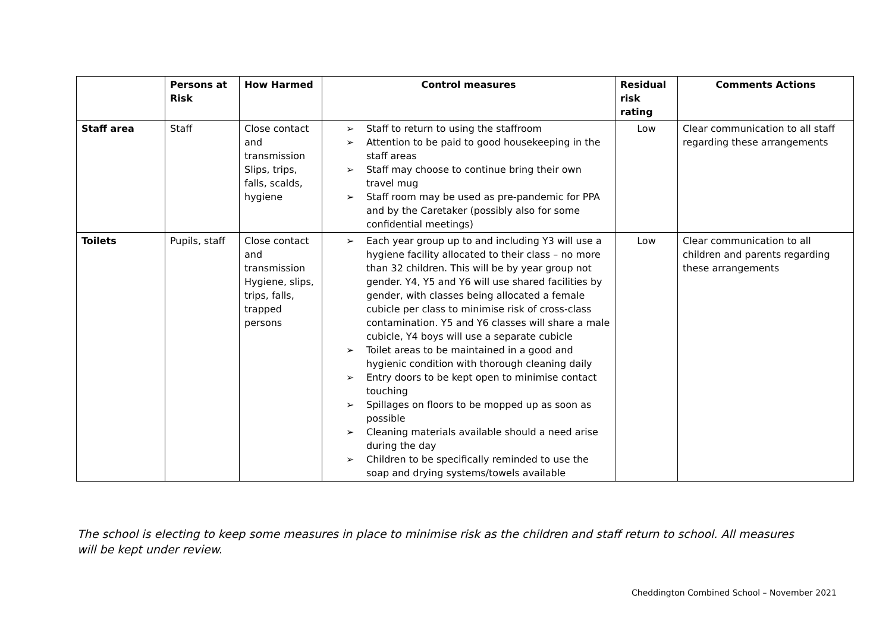| | Persons at Risk | How Harmed | Control measures | Residual risk rating | Comments Actions |
| --- | --- | --- | --- | --- | --- |
| Staff area | Staff | Close contact and transmission Slips, trips, falls, scalds, hygiene | ➢ Staff to return to using the staffroom ➢ Attention to be paid to good housekeeping in the staff areas ➢ Staff may choose to continue bring their own travel mug ➢ Staff room may be used as pre-pandemic for PPA and by the Caretaker (possibly also for some confidential meetings) | Low | Clear communication to all staff regarding these arrangements |
| Toilets | Pupils, staff | Close contact and transmission Hygiene, slips, trips, falls, trapped persons | ➢ Each year group up to and including Y3 will use a hygiene facility allocated to their class – no more than 32 children. This will be by year group not gender. Y4, Y5 and Y6 will use shared facilities by gender, with classes being allocated a female cubicle per class to minimise risk of cross-class contamination. Y5 and Y6 classes will share a male cubicle, Y4 boys will use a separate cubicle ➢ Toilet areas to be maintained in a good and hygienic condition with thorough cleaning daily ➢ Entry doors to be kept open to minimise contact touching ➢ Spillages on floors to be mopped up as soon as possible ➢ Cleaning materials available should a need arise during the day ➢ Children to be specifically reminded to use the soap and drying systems/towels available | Low | Clear communication to all children and parents regarding these arrangements |
The school is electing to keep some measures in place to minimise risk as the children and staff return to school. All measures will be kept under review.
Cheddington Combined School – November 2021